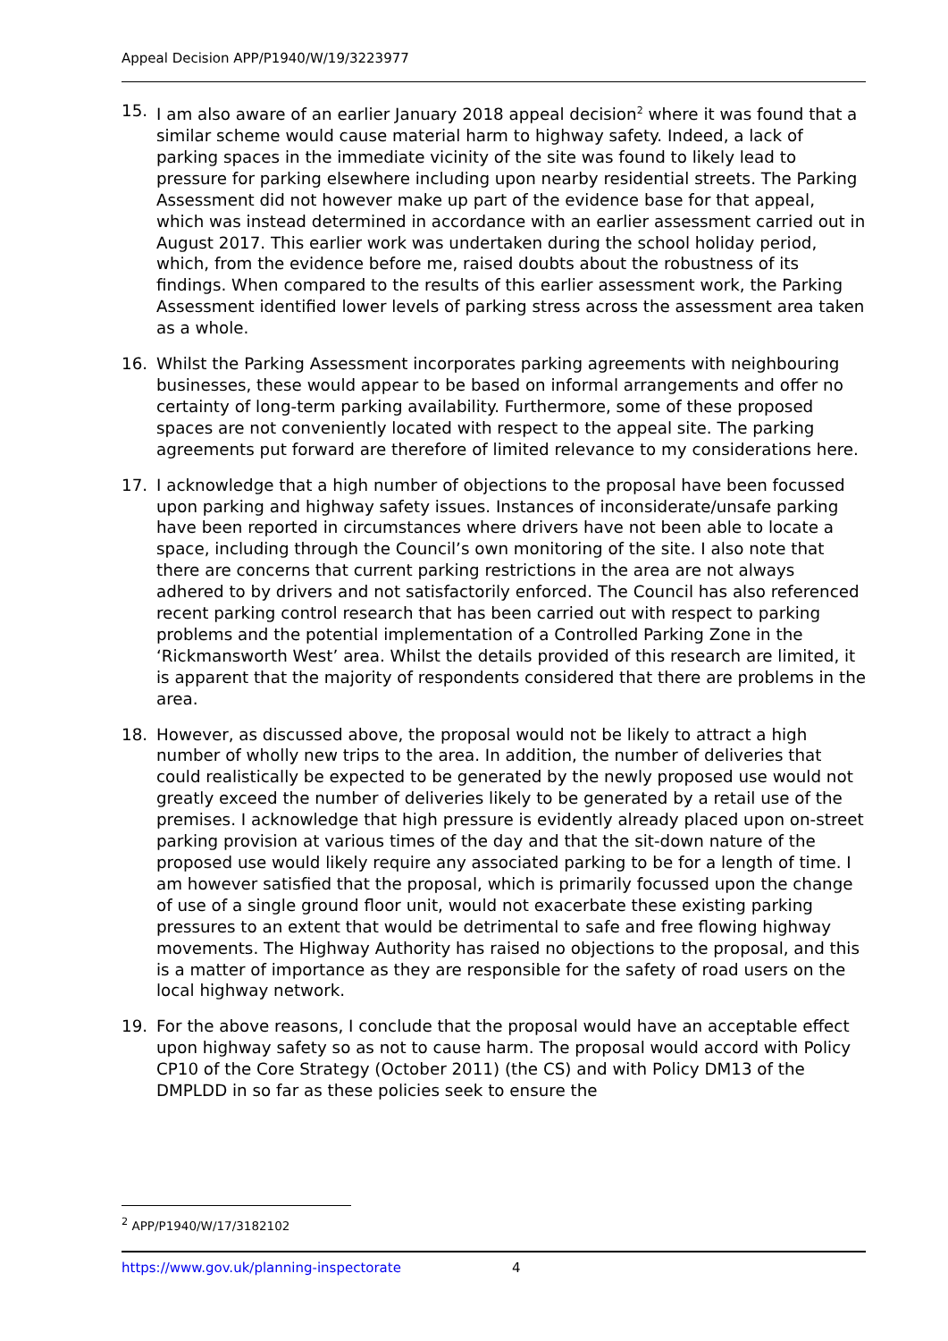Appeal Decision APP/P1940/W/19/3223977
15. I am also aware of an earlier January 2018 appeal decision<sup>2</sup> where it was found that a similar scheme would cause material harm to highway safety. Indeed, a lack of parking spaces in the immediate vicinity of the site was found to likely lead to pressure for parking elsewhere including upon nearby residential streets. The Parking Assessment did not however make up part of the evidence base for that appeal, which was instead determined in accordance with an earlier assessment carried out in August 2017. This earlier work was undertaken during the school holiday period, which, from the evidence before me, raised doubts about the robustness of its findings. When compared to the results of this earlier assessment work, the Parking Assessment identified lower levels of parking stress across the assessment area taken as a whole.
16. Whilst the Parking Assessment incorporates parking agreements with neighbouring businesses, these would appear to be based on informal arrangements and offer no certainty of long-term parking availability. Furthermore, some of these proposed spaces are not conveniently located with respect to the appeal site. The parking agreements put forward are therefore of limited relevance to my considerations here.
17. I acknowledge that a high number of objections to the proposal have been focussed upon parking and highway safety issues. Instances of inconsiderate/unsafe parking have been reported in circumstances where drivers have not been able to locate a space, including through the Council’s own monitoring of the site. I also note that there are concerns that current parking restrictions in the area are not always adhered to by drivers and not satisfactorily enforced. The Council has also referenced recent parking control research that has been carried out with respect to parking problems and the potential implementation of a Controlled Parking Zone in the ‘Rickmansworth West’ area. Whilst the details provided of this research are limited, it is apparent that the majority of respondents considered that there are problems in the area.
18. However, as discussed above, the proposal would not be likely to attract a high number of wholly new trips to the area. In addition, the number of deliveries that could realistically be expected to be generated by the newly proposed use would not greatly exceed the number of deliveries likely to be generated by a retail use of the premises. I acknowledge that high pressure is evidently already placed upon on-street parking provision at various times of the day and that the sit-down nature of the proposed use would likely require any associated parking to be for a length of time. I am however satisfied that the proposal, which is primarily focussed upon the change of use of a single ground floor unit, would not exacerbate these existing parking pressures to an extent that would be detrimental to safe and free flowing highway movements. The Highway Authority has raised no objections to the proposal, and this is a matter of importance as they are responsible for the safety of road users on the local highway network.
19. For the above reasons, I conclude that the proposal would have an acceptable effect upon highway safety so as not to cause harm. The proposal would accord with Policy CP10 of the Core Strategy (October 2011) (the CS) and with Policy DM13 of the DMPLDD in so far as these policies seek to ensure the
<sup>2</sup> APP/P1940/W/17/3182102
https://www.gov.uk/planning-inspectorate
4